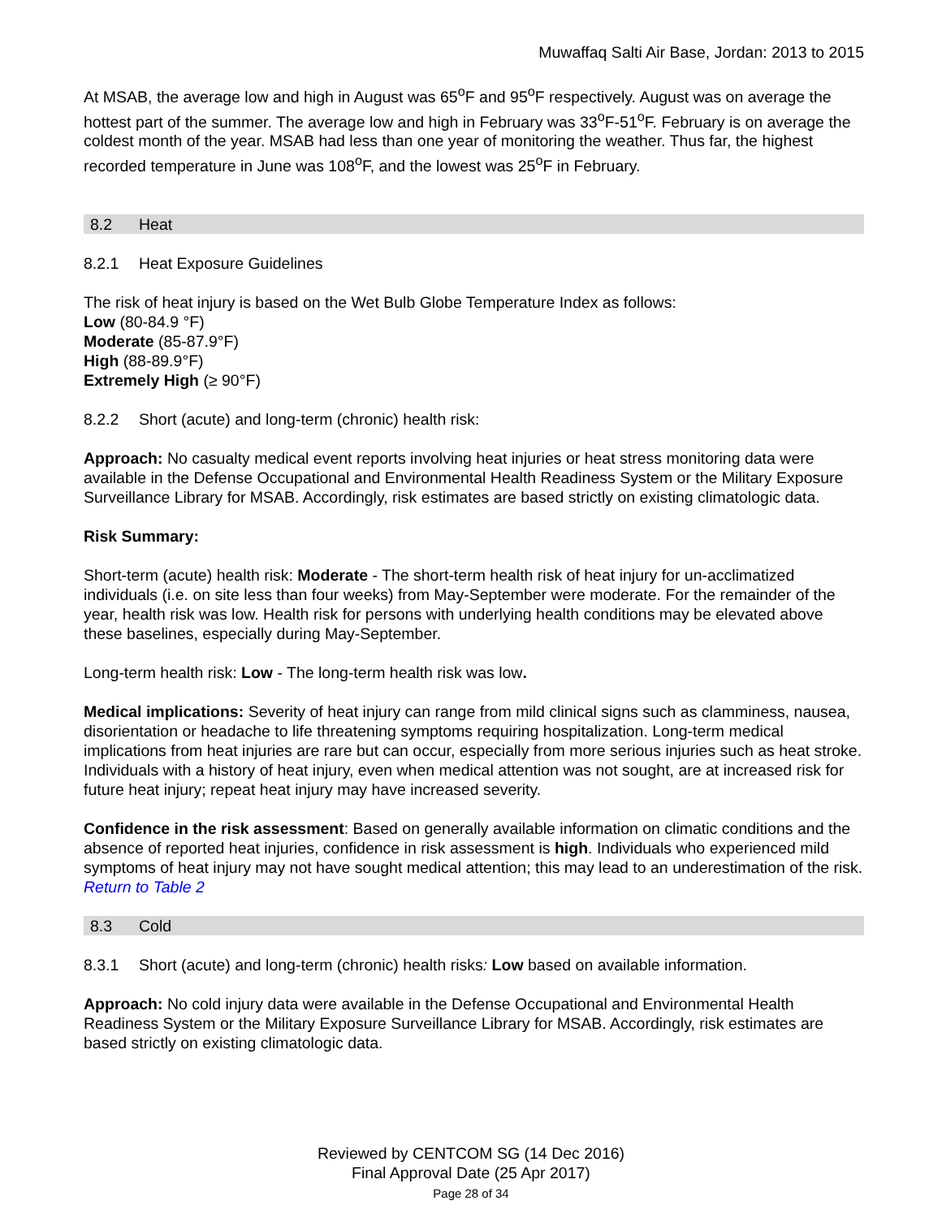Muwaffaq Salti Air Base, Jordan: 2013 to 2015
At MSAB, the average low and high in August was 65<sup>o</sup>F and 95<sup>o</sup>F respectively. August was on average the hottest part of the summer. The average low and high in February was 33<sup>o</sup>F-51<sup>o</sup>F. February is on average the coldest month of the year. MSAB had less than one year of monitoring the weather. Thus far, the highest recorded temperature in June was 108<sup>o</sup>F, and the lowest was 25<sup>o</sup>F in February.
8.2 Heat
8.2.1 Heat Exposure Guidelines
The risk of heat injury is based on the Wet Bulb Globe Temperature Index as follows:
Low (80-84.9 °F)
Moderate (85-87.9°F)
High (88-89.9°F)
Extremely High (≥ 90°F)
8.2.2 Short (acute) and long-term (chronic) health risk:
Approach: No casualty medical event reports involving heat injuries or heat stress monitoring data were available in the Defense Occupational and Environmental Health Readiness System or the Military Exposure Surveillance Library for MSAB. Accordingly, risk estimates are based strictly on existing climatologic data.
Risk Summary:
Short-term (acute) health risk: Moderate - The short-term health risk of heat injury for un-acclimatized individuals (i.e. on site less than four weeks) from May-September were moderate. For the remainder of the year, health risk was low. Health risk for persons with underlying health conditions may be elevated above these baselines, especially during May-September.
Long-term health risk: Low - The long-term health risk was low.
Medical implications: Severity of heat injury can range from mild clinical signs such as clamminess, nausea, disorientation or headache to life threatening symptoms requiring hospitalization. Long-term medical implications from heat injuries are rare but can occur, especially from more serious injuries such as heat stroke. Individuals with a history of heat injury, even when medical attention was not sought, are at increased risk for future heat injury; repeat heat injury may have increased severity.
Confidence in the risk assessment: Based on generally available information on climatic conditions and the absence of reported heat injuries, confidence in risk assessment is high. Individuals who experienced mild symptoms of heat injury may not have sought medical attention; this may lead to an underestimation of the risk.
Return to Table 2
8.3 Cold
8.3.1 Short (acute) and long-term (chronic) health risks: Low based on available information.
Approach: No cold injury data were available in the Defense Occupational and Environmental Health Readiness System or the Military Exposure Surveillance Library for MSAB. Accordingly, risk estimates are based strictly on existing climatologic data.
Reviewed by CENTCOM SG (14 Dec 2016)
Final Approval Date (25 Apr 2017)
Page 28 of 34